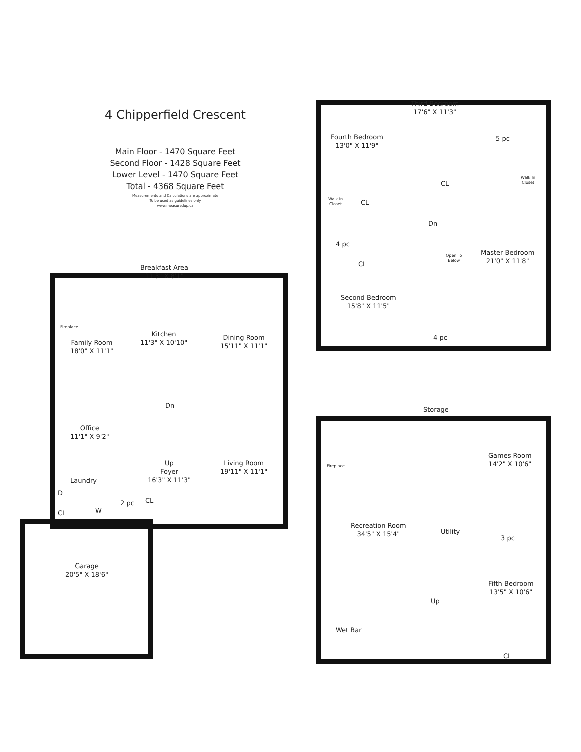4 Chipperfield Crescent
Main Floor - 1470 Square Feet
Second Floor - 1428 Square Feet
Lower Level - 1470 Square Feet
Total - 4368 Square Feet
Measurements and Calculations are approximate
To be used as guidelines only
www.measuredup.ca
Breakfast Area
11'3" X 8'1"
Fireplace
Family Room
18'0" X 11'1"
Kitchen
11'3" X 10'10"
Dining Room
15'11" X 11'1"
Office
11'1" X 9'2"
Dn
Up
Foyer
16'3" X 11'3"
Living Room
19'11" X 11'1"
Laundry
D
CL W
2 pc CL
Garage
20'5" X 18'6"
Third Bedroom
17'6" X 11'3"
Fourth Bedroom
13'0" X 11'9"
5 pc
CL
Walk In
Closet
Walk In
Closet
CL
Dn
4 pc
Open To
Below
Master Bedroom
21'0" X 11'8"
CL
Second Bedroom
15'8" X 11'5"
4 pc
Storage
Games Room
14'2" X 10'6"
Fireplace
Recreation Room
34'5" X 15'4"
Utility
3 pc
Fifth Bedroom
13'5" X 10'6"
Up
Wet Bar
CL